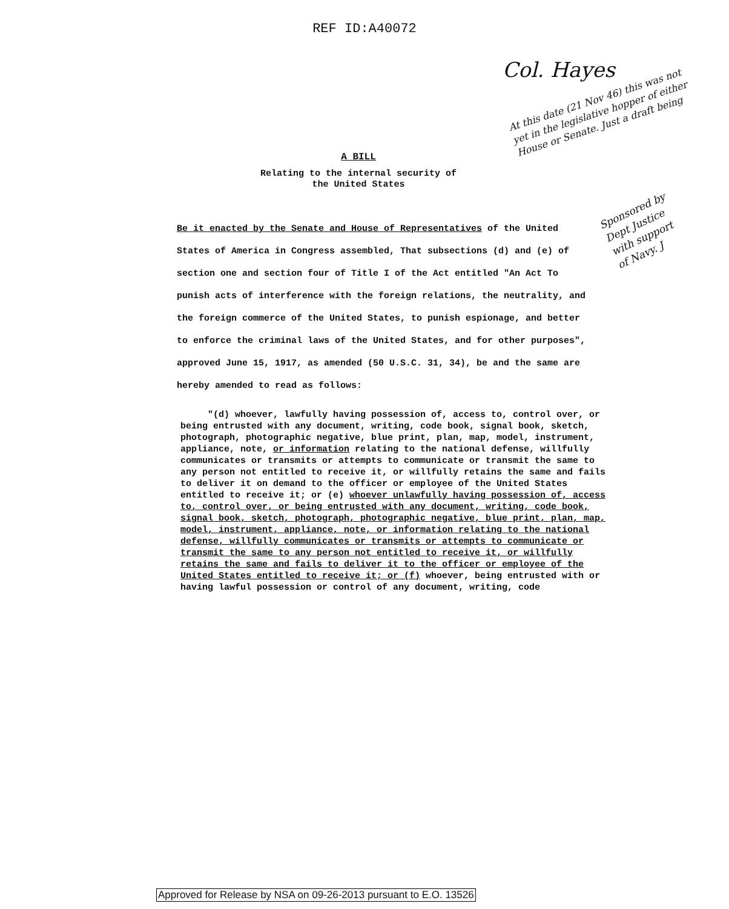REF ID:A40072
Col. Hayes
At this date (21 Nov 46) this was not yet in the legislative hopper of either House or Senate. Just a draft being
Sponsored by Dept Justice with support of Navy. J
A BILL
Relating to the internal security of
the United States
Be it enacted by the Senate and House of Representatives of the United States of America in Congress assembled, That subsections (d) and (e) of section one and section four of Title I of the Act entitled "An Act To punish acts of interference with the foreign relations, the neutrality, and the foreign commerce of the United States, to punish espionage, and better to enforce the criminal laws of the United States, and for other purposes", approved June 15, 1917, as amended (50 U.S.C. 31, 34), be and the same are hereby amended to read as follows:
"(d) whoever, lawfully having possession of, access to, control over, or being entrusted with any document, writing, code book, signal book, sketch, photograph, photographic negative, blue print, plan, map, model, instrument, appliance, note, or information relating to the national defense, willfully communicates or transmits or attempts to communicate or transmit the same to any person not entitled to receive it, or willfully retains the same and fails to deliver it on demand to the officer or employee of the United States entitled to receive it; or (e) whoever unlawfully having possession of, access to, control over, or being entrusted with any document, writing, code book, signal book, sketch, photograph, photographic negative, blue print, plan, map, model, instrument, appliance, note, or information relating to the national defense, willfully communicates or transmits or attempts to communicate or transmit the same to any person not entitled to receive it, or willfully retains the same and fails to deliver it to the officer or employee of the United States entitled to receive it; or (f) whoever, being entrusted with or having lawful possession or control of any document, writing, code
Approved for Release by NSA on 09-26-2013 pursuant to E.O. 13526